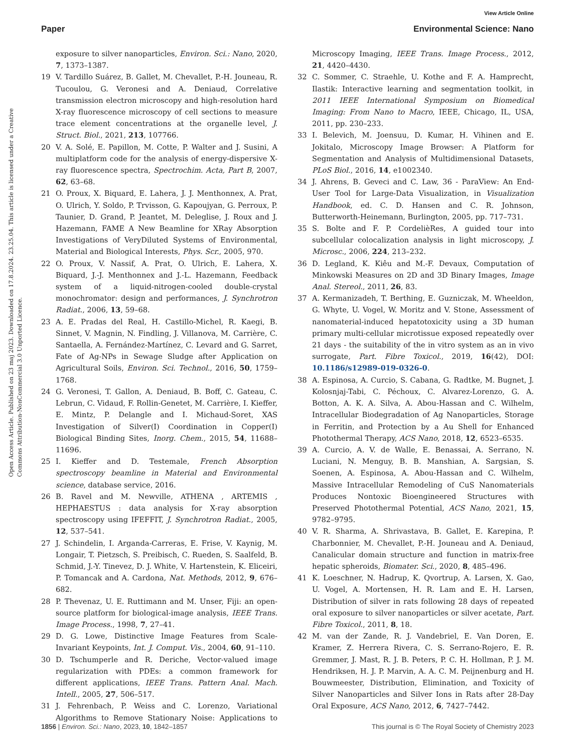View Article Online
Paper Environmental Science: Nano
Open Access Article. Published on 23 maj 2023. Downloaded on 17.8.2024. 23.25.04. This article is licensed under a Creative Commons Attribution-NonCommercial 3.0 Unported Licence.
exposure to silver nanoparticles, Environ. Sci.: Nano, 2020, 7, 1373–1387.
19 V. Tardillo Suárez, B. Gallet, M. Chevallet, P.-H. Jouneau, R. Tucoulou, G. Veronesi and A. Deniaud, Correlative transmission electron microscopy and high-resolution hard X-ray fluorescence microscopy of cell sections to measure trace element concentrations at the organelle level, J. Struct. Biol., 2021, 213, 107766.
20 V. A. Solé, E. Papillon, M. Cotte, P. Walter and J. Susini, A multiplatform code for the analysis of energy-dispersive X-ray fluorescence spectra, Spectrochim. Acta, Part B, 2007, 62, 63–68.
21 O. Proux, X. Biquard, E. Lahera, J. J. Menthonnex, A. Prat, O. Ulrich, Y. Soldo, P. Trvisson, G. Kapoujyan, G. Perroux, P. Taunier, D. Grand, P. Jeantet, M. Deleglise, J. Roux and J. Hazemann, FAME A New Beamline for XRay Absorption Investigations of VeryDiluted Systems of Environmental, Material and Biological Interests, Phys. Scr., 2005, 970.
22 O. Proux, V. Nassif, A. Prat, O. Ulrich, E. Lahera, X. Biquard, J.-J. Menthonnex and J.-L. Hazemann, Feedback system of a liquid-nitrogen-cooled double-crystal monochromator: design and performances, J. Synchrotron Radiat., 2006, 13, 59–68.
23 A. E. Pradas del Real, H. Castillo-Michel, R. Kaegi, B. Sinnet, V. Magnin, N. Findling, J. Villanova, M. Carrière, C. Santaella, A. Fernández-Martínez, C. Levard and G. Sarret, Fate of Ag-NPs in Sewage Sludge after Application on Agricultural Soils, Environ. Sci. Technol., 2016, 50, 1759–1768.
24 G. Veronesi, T. Gallon, A. Deniaud, B. Boff, C. Gateau, C. Lebrun, C. Vidaud, F. Rollin-Genetet, M. Carrière, I. Kieffer, E. Mintz, P. Delangle and I. Michaud-Soret, XAS Investigation of Silver(I) Coordination in Copper(I) Biological Binding Sites, Inorg. Chem., 2015, 54, 11688–11696.
25 I. Kieffer and D. Testemale, French Absorption spectroscopy beamline in Material and Environmental science, database service, 2016.
26 B. Ravel and M. Newville, ATHENA , ARTEMIS , HEPHAESTUS : data analysis for X-ray absorption spectroscopy using IFEFFIT, J. Synchrotron Radiat., 2005, 12, 537–541.
27 J. Schindelin, I. Arganda-Carreras, E. Frise, V. Kaynig, M. Longair, T. Pietzsch, S. Preibisch, C. Rueden, S. Saalfeld, B. Schmid, J.-Y. Tinevez, D. J. White, V. Hartenstein, K. Eliceiri, P. Tomancak and A. Cardona, Nat. Methods, 2012, 9, 676–682.
28 P. Thevenaz, U. E. Ruttimann and M. Unser, Fiji: an open-source platform for biological-image analysis, IEEE Trans. Image Process., 1998, 7, 27–41.
29 D. G. Lowe, Distinctive Image Features from Scale-Invariant Keypoints, Int. J. Comput. Vis., 2004, 60, 91–110.
30 D. Tschumperle and R. Deriche, Vector-valued image regularization with PDEs: a common framework for different applications, IEEE Trans. Pattern Anal. Mach. Intell., 2005, 27, 506–517.
31 J. Fehrenbach, P. Weiss and C. Lorenzo, Variational Algorithms to Remove Stationary Noise: Applications to Microscopy Imaging, IEEE Trans. Image Process., 2012, 21, 4420–4430.
32 C. Sommer, C. Straehle, U. Kothe and F. A. Hamprecht, Ilastik: Interactive learning and segmentation toolkit, in 2011 IEEE International Symposium on Biomedical Imaging: From Nano to Macro, IEEE, Chicago, IL, USA, 2011, pp. 230–233.
33 I. Belevich, M. Joensuu, D. Kumar, H. Vihinen and E. Jokitalo, Microscopy Image Browser: A Platform for Segmentation and Analysis of Multidimensional Datasets, PLoS Biol., 2016, 14, e1002340.
34 J. Ahrens, B. Geveci and C. Law, 36 - ParaView: An End-User Tool for Large-Data Visualization, in Visualization Handbook, ed. C. D. Hansen and C. R. Johnson, Butterworth-Heinemann, Burlington, 2005, pp. 717–731.
35 S. Bolte and F. P. CordelièRes, A guided tour into subcellular colocalization analysis in light microscopy, J. Microsc., 2006, 224, 213–232.
36 D. Legland, K. Kiêu and M.-F. Devaux, Computation of Minkowski Measures on 2D and 3D Binary Images, Image Anal. Stereol., 2011, 26, 83.
37 A. Kermanizadeh, T. Berthing, E. Guzniczak, M. Wheeldon, G. Whyte, U. Vogel, W. Moritz and V. Stone, Assessment of nanomaterial-induced hepatotoxicity using a 3D human primary multi-cellular microtissue exposed repeatedly over 21 days - the suitability of the in vitro system as an in vivo surrogate, Part. Fibre Toxicol., 2019, 16(42), DOI: 10.1186/s12989-019-0326-0.
38 A. Espinosa, A. Curcio, S. Cabana, G. Radtke, M. Bugnet, J. Kolosnjaj-Tabi, C. Péchoux, C. Alvarez-Lorenzo, G. A. Botton, A. K. A. Silva, A. Abou-Hassan and C. Wilhelm, Intracellular Biodegradation of Ag Nanoparticles, Storage in Ferritin, and Protection by a Au Shell for Enhanced Photothermal Therapy, ACS Nano, 2018, 12, 6523–6535.
39 A. Curcio, A. V. de Walle, E. Benassai, A. Serrano, N. Luciani, N. Menguy, B. B. Manshian, A. Sargsian, S. Soenen, A. Espinosa, A. Abou-Hassan and C. Wilhelm, Massive Intracellular Remodeling of CuS Nanomaterials Produces Nontoxic Bioengineered Structures with Preserved Photothermal Potential, ACS Nano, 2021, 15, 9782–9795.
40 V. R. Sharma, A. Shrivastava, B. Gallet, E. Karepina, P. Charbonnier, M. Chevallet, P.-H. Jouneau and A. Deniaud, Canalicular domain structure and function in matrix-free hepatic spheroids, Biomater. Sci., 2020, 8, 485–496.
41 K. Loeschner, N. Hadrup, K. Qvortrup, A. Larsen, X. Gao, U. Vogel, A. Mortensen, H. R. Lam and E. H. Larsen, Distribution of silver in rats following 28 days of repeated oral exposure to silver nanoparticles or silver acetate, Part. Fibre Toxicol., 2011, 8, 18.
42 M. van der Zande, R. J. Vandebriel, E. Van Doren, E. Kramer, Z. Herrera Rivera, C. S. Serrano-Rojero, E. R. Gremmer, J. Mast, R. J. B. Peters, P. C. H. Hollman, P. J. M. Hendriksen, H. J. P. Marvin, A. A. C. M. Peijnenburg and H. Bouwmeester, Distribution, Elimination, and Toxicity of Silver Nanoparticles and Silver Ions in Rats after 28-Day Oral Exposure, ACS Nano, 2012, 6, 7427–7442.
1856 | Environ. Sci.: Nano, 2023, 10, 1842–1857 This journal is © The Royal Society of Chemistry 2023